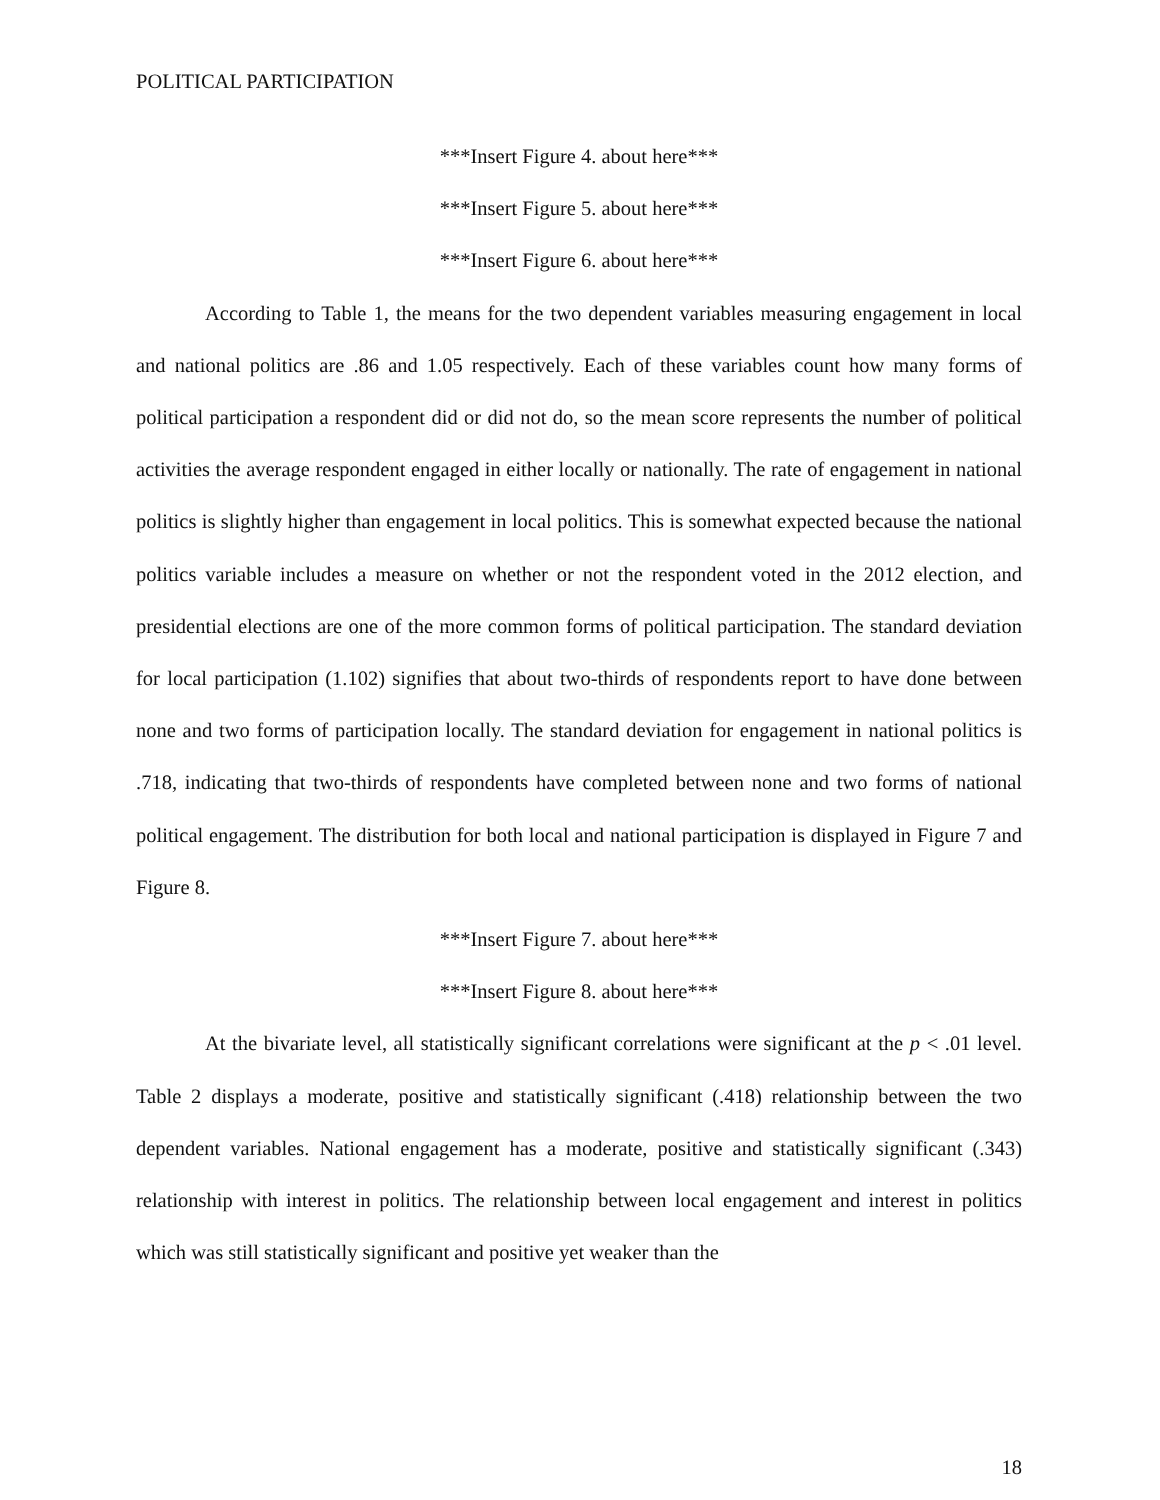POLITICAL PARTICIPATION
***Insert Figure 4. about here***
***Insert Figure 5. about here***
***Insert Figure 6. about here***
According to Table 1, the means for the two dependent variables measuring engagement in local and national politics are .86 and 1.05 respectively. Each of these variables count how many forms of political participation a respondent did or did not do, so the mean score represents the number of political activities the average respondent engaged in either locally or nationally. The rate of engagement in national politics is slightly higher than engagement in local politics. This is somewhat expected because the national politics variable includes a measure on whether or not the respondent voted in the 2012 election, and presidential elections are one of the more common forms of political participation. The standard deviation for local participation (1.102) signifies that about two-thirds of respondents report to have done between none and two forms of participation locally. The standard deviation for engagement in national politics is .718, indicating that two-thirds of respondents have completed between none and two forms of national political engagement. The distribution for both local and national participation is displayed in Figure 7 and Figure 8.
***Insert Figure 7. about here***
***Insert Figure 8. about here***
At the bivariate level, all statistically significant correlations were significant at the p < .01 level. Table 2 displays a moderate, positive and statistically significant (.418) relationship between the two dependent variables. National engagement has a moderate, positive and statistically significant (.343) relationship with interest in politics. The relationship between local engagement and interest in politics which was still statistically significant and positive yet weaker than the
18